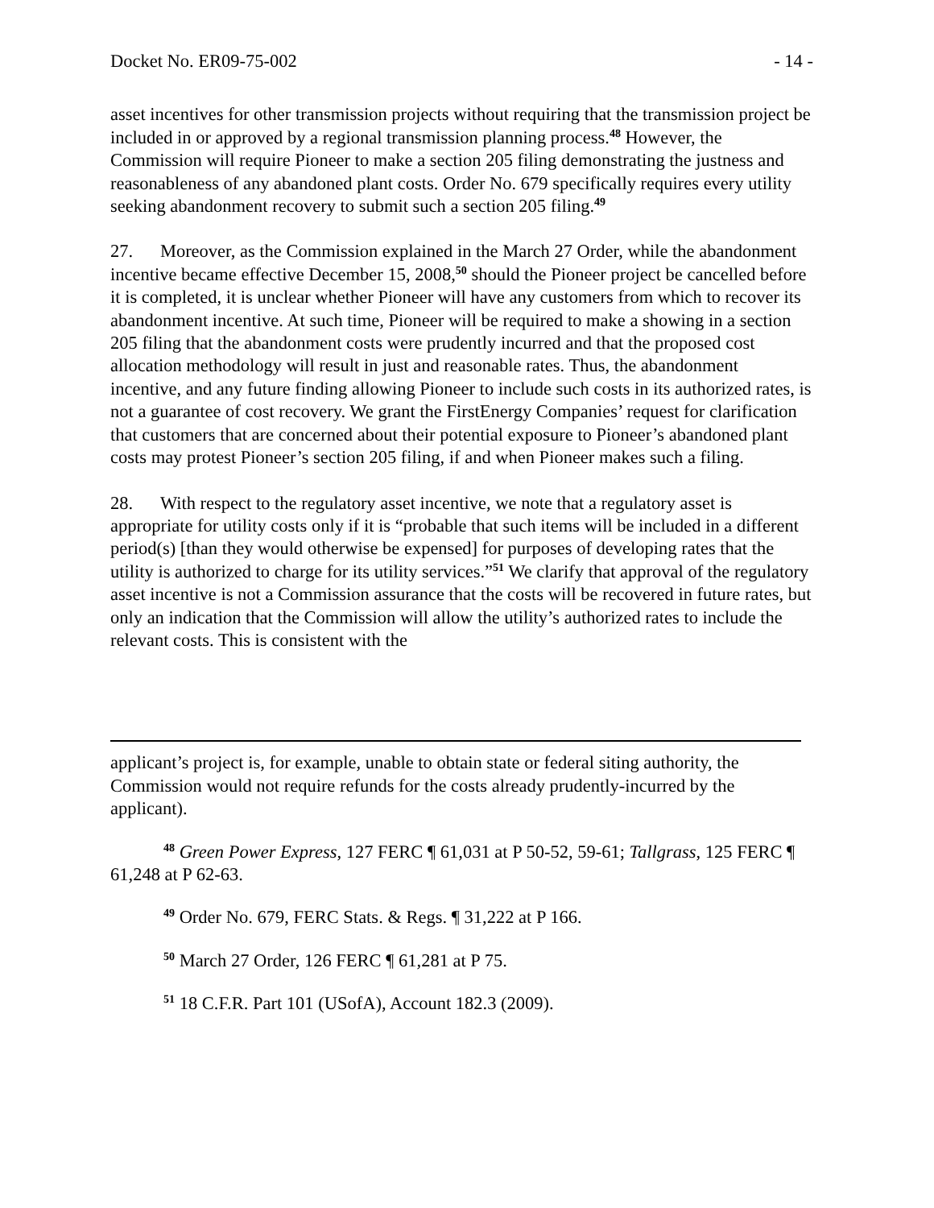Docket No. ER09-75-002 - 14 -
asset incentives for other transmission projects without requiring that the transmission project be included in or approved by a regional transmission planning process.<sup>48</sup> However, the Commission will require Pioneer to make a section 205 filing demonstrating the justness and reasonableness of any abandoned plant costs. Order No. 679 specifically requires every utility seeking abandonment recovery to submit such a section 205 filing.<sup>49</sup>
27. Moreover, as the Commission explained in the March 27 Order, while the abandonment incentive became effective December 15, 2008,<sup>50</sup> should the Pioneer project be cancelled before it is completed, it is unclear whether Pioneer will have any customers from which to recover its abandonment incentive. At such time, Pioneer will be required to make a showing in a section 205 filing that the abandonment costs were prudently incurred and that the proposed cost allocation methodology will result in just and reasonable rates. Thus, the abandonment incentive, and any future finding allowing Pioneer to include such costs in its authorized rates, is not a guarantee of cost recovery. We grant the FirstEnergy Companies’ request for clarification that customers that are concerned about their potential exposure to Pioneer’s abandoned plant costs may protest Pioneer’s section 205 filing, if and when Pioneer makes such a filing.
28. With respect to the regulatory asset incentive, we note that a regulatory asset is appropriate for utility costs only if it is “probable that such items will be included in a different period(s) [than they would otherwise be expensed] for purposes of developing rates that the utility is authorized to charge for its utility services.”<sup>51</sup> We clarify that approval of the regulatory asset incentive is not a Commission assurance that the costs will be recovered in future rates, but only an indication that the Commission will allow the utility’s authorized rates to include the relevant costs. This is consistent with the
applicant’s project is, for example, unable to obtain state or federal siting authority, the Commission would not require refunds for the costs already prudently-incurred by the applicant).
<sup>48</sup> Green Power Express, 127 FERC ¶ 61,031 at P 50-52, 59-61; Tallgrass, 125 FERC ¶ 61,248 at P 62-63.
<sup>49</sup> Order No. 679, FERC Stats. & Regs. ¶ 31,222 at P 166.
<sup>50</sup> March 27 Order, 126 FERC ¶ 61,281 at P 75.
<sup>51</sup> 18 C.F.R. Part 101 (USofA), Account 182.3 (2009).